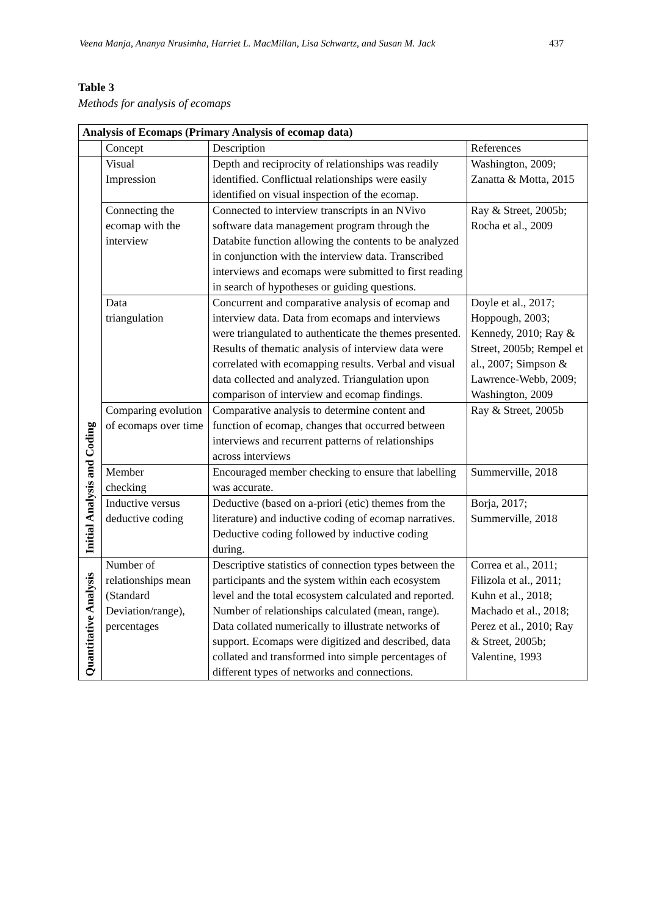Veena Manja, Ananya Nrusimha, Harriet L. MacMillan, Lisa Schwartz, and Susan M. Jack 437
Table 3
Methods for analysis of ecomaps
| Analysis of Ecomaps (Primary Analysis of ecomap data) | | | |
| --- | --- | --- | --- |
| | Concept | Description | References |
| Initial Analysis and Coding | Visual Impression | Depth and reciprocity of relationships was readily identified. Conflictual relationships were easily identified on visual inspection of the ecomap. | Washington, 2009; Zanatta & Motta, 2015 |
| | Connecting the ecomap with the interview | Connected to interview transcripts in an NVivo software data management program through the Databite function allowing the contents to be analyzed in conjunction with the interview data. Transcribed interviews and ecomaps were submitted to first reading in search of hypotheses or guiding questions. | Ray & Street, 2005b; Rocha et al., 2009 |
| | Data triangulation | Concurrent and comparative analysis of ecomap and interview data. Data from ecomaps and interviews were triangulated to authenticate the themes presented. Results of thematic analysis of interview data were correlated with ecomapping results. Verbal and visual data collected and analyzed. Triangulation upon comparison of interview and ecomap findings. | Doyle et al., 2017; Hoppough, 2003; Kennedy, 2010; Ray & Street, 2005b; Rempel et al., 2007; Simpson & Lawrence-Webb, 2009; Washington, 2009 |
| | Comparing evolution of ecomaps over time | Comparative analysis to determine content and function of ecomap, changes that occurred between interviews and recurrent patterns of relationships across interviews | Ray & Street, 2005b |
| | Member checking | Encouraged member checking to ensure that labelling was accurate. | Summerville, 2018 |
| | Inductive versus deductive coding | Deductive (based on a-priori (etic) themes from the literature) and inductive coding of ecomap narratives. Deductive coding followed by inductive coding during. | Borja, 2017; Summerville, 2018 |
| Quantitative Analysis | Number of relationships mean (Standard Deviation/range), percentages | Descriptive statistics of connection types between the participants and the system within each ecosystem level and the total ecosystem calculated and reported. Number of relationships calculated (mean, range). Data collated numerically to illustrate networks of support. Ecomaps were digitized and described, data collated and transformed into simple percentages of different types of networks and connections. | Correa et al., 2011; Filizola et al., 2011; Kuhn et al., 2018; Machado et al., 2018; Perez et al., 2010; Ray & Street, 2005b; Valentine, 1993 |